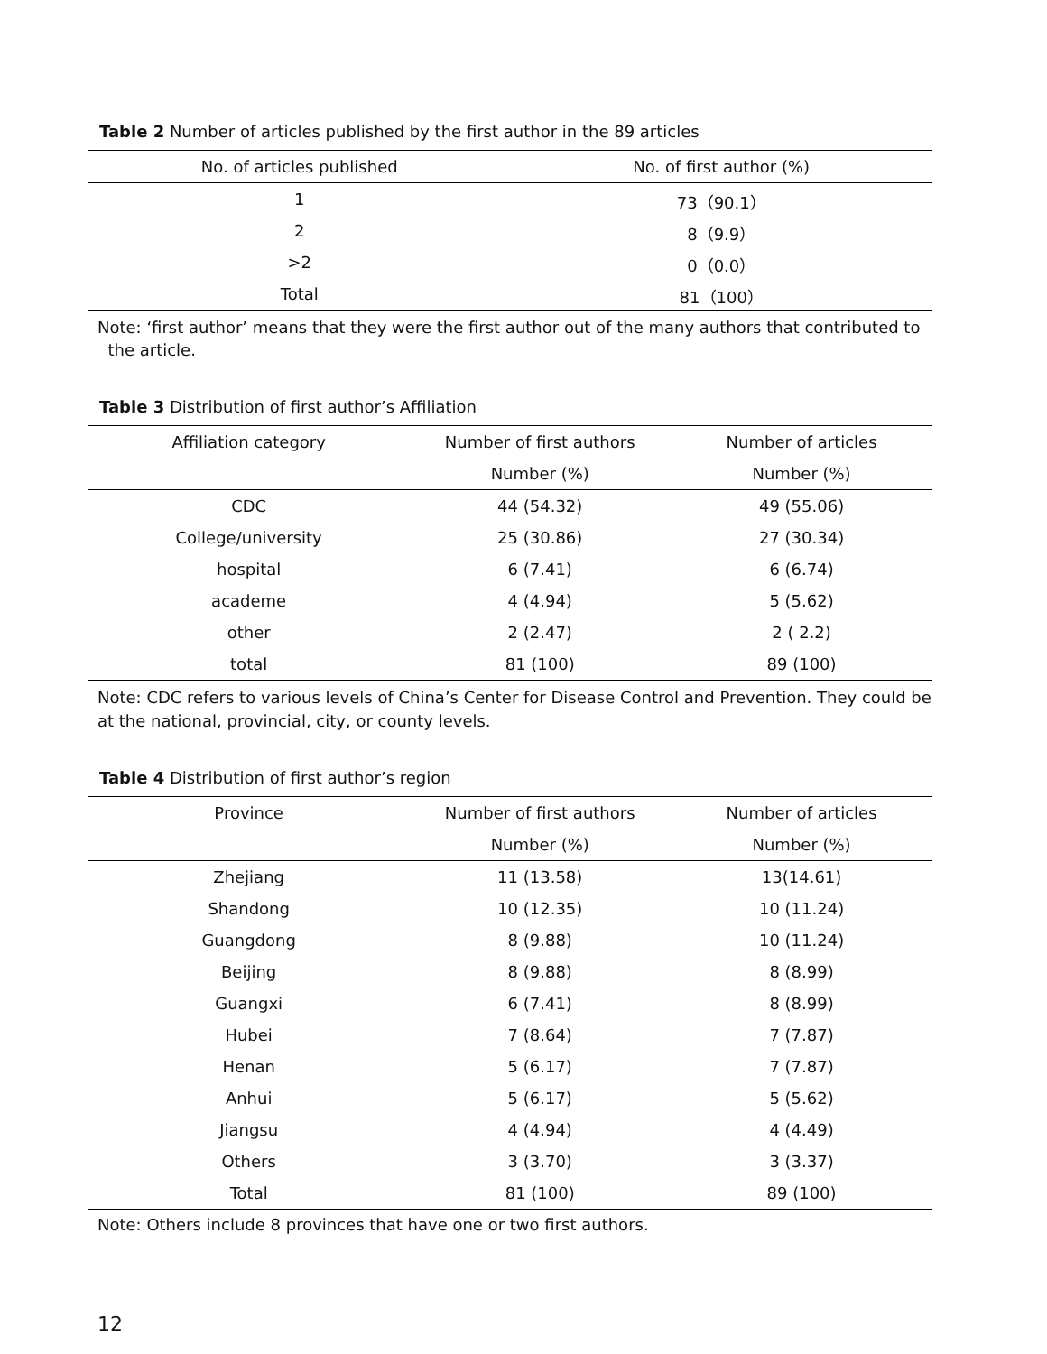Table 2 Number of articles published by the first author in the 89 articles
| No. of articles published | No. of first author (%) |
| --- | --- |
| 1 | 73（90.1） |
| 2 | 8（9.9） |
| >2 | 0（0.0） |
| Total | 81（100） |
Note: ‘first author’ means that they were the first author out of the many authors that contributed to
the article.
Table 3 Distribution of first author’s Affiliation
| Affiliation category | Number of first authors | Number of articles |
| --- | --- | --- |
| | Number (%) | Number (%) |
| CDC | 44 (54.32) | 49 (55.06) |
| College/university | 25 (30.86) | 27 (30.34) |
| hospital | 6 (7.41) | 6 (6.74) |
| academe | 4 (4.94) | 5 (5.62) |
| other | 2 (2.47) | 2 ( 2.2) |
| total | 81 (100) | 89 (100) |
Note: CDC refers to various levels of China’s Center for Disease Control and Prevention. They could be at the national, provincial, city, or county levels.
Table 4 Distribution of first author’s region
| Province | Number of first authors | Number of articles |
| --- | --- | --- |
| | Number (%) | Number (%) |
| Zhejiang | 11 (13.58) | 13(14.61) |
| Shandong | 10 (12.35) | 10 (11.24) |
| Guangdong | 8 (9.88) | 10 (11.24) |
| Beijing | 8 (9.88) | 8 (8.99) |
| Guangxi | 6 (7.41) | 8 (8.99) |
| Hubei | 7 (8.64) | 7 (7.87) |
| Henan | 5 (6.17) | 7 (7.87) |
| Anhui | 5 (6.17) | 5 (5.62) |
| Jiangsu | 4 (4.94) | 4 (4.49) |
| Others | 3 (3.70) | 3 (3.37) |
| Total | 81 (100) | 89 (100) |
Note: Others include 8 provinces that have one or two first authors.
12